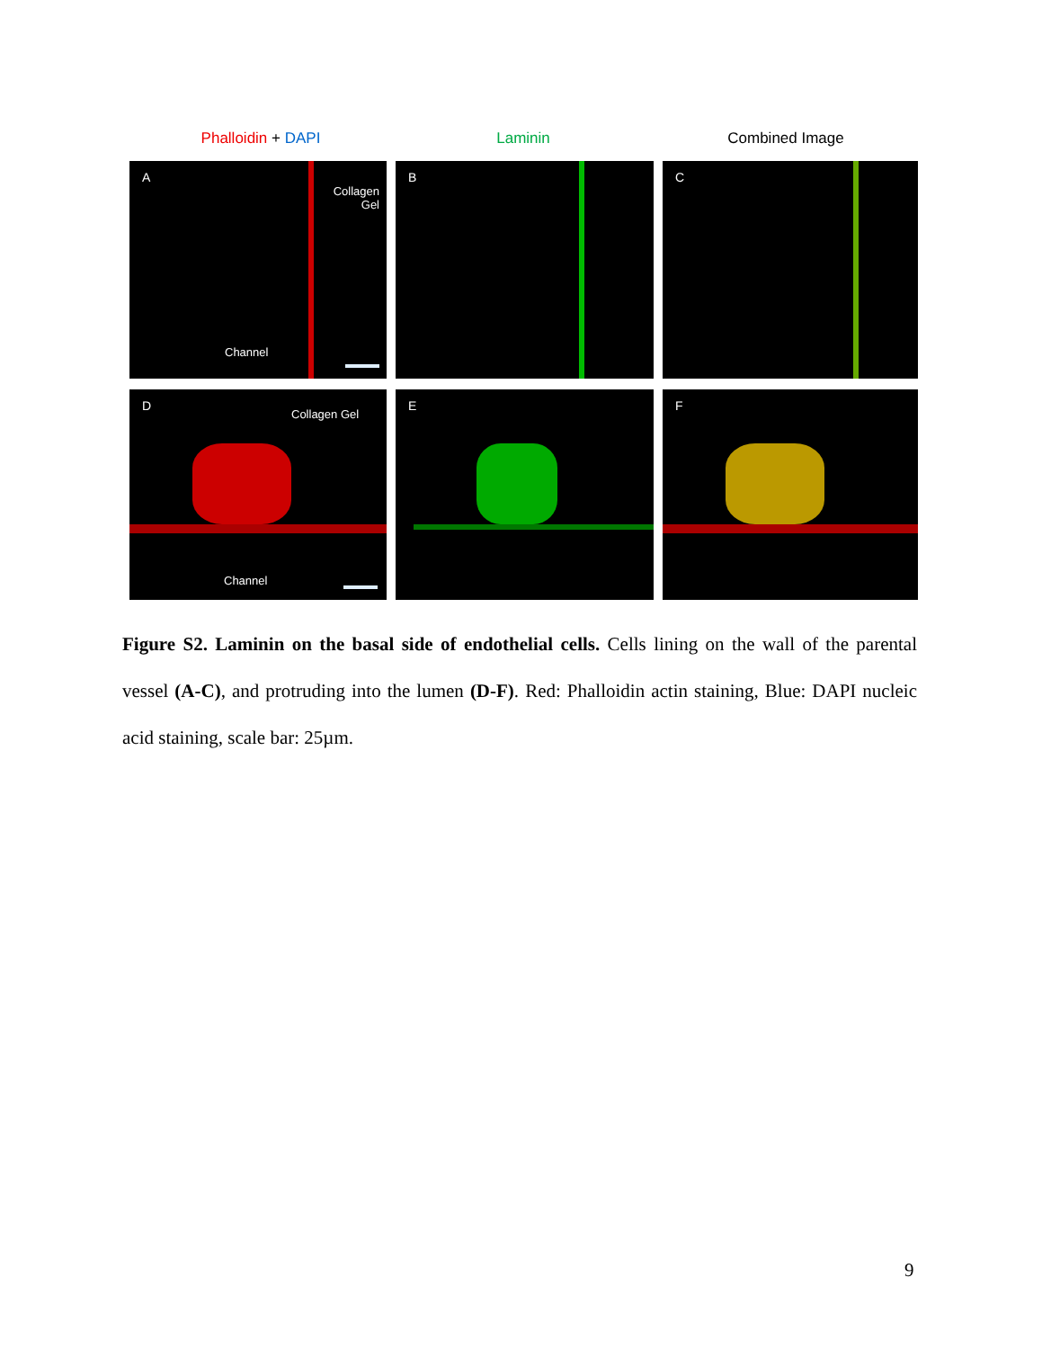Phalloidin + DAPI Laminin Combined Image
A
Collagen
Gel
Channel
B
C
D
Collagen Gel
Channel
E
F
Figure S2. Laminin on the basal side of endothelial cells. Cells lining on the wall of the parental vessel (A-C), and protruding into the lumen (D-F). Red: Phalloidin actin staining, Blue: DAPI nucleic acid staining, scale bar: 25µm.
9